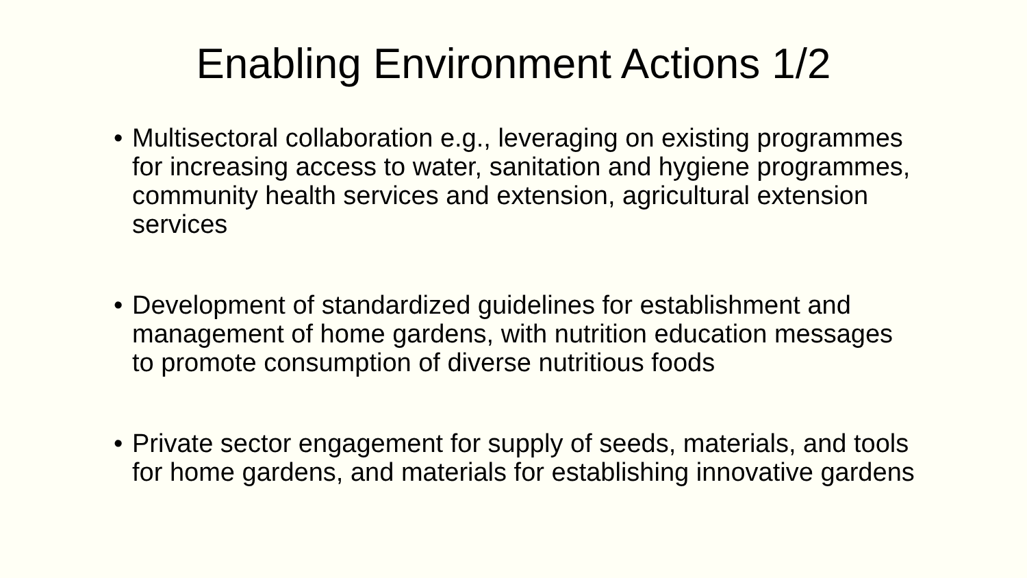Enabling Environment Actions 1/2
• Multisectoral collaboration e.g., leveraging on existing programmes for increasing access to water, sanitation and hygiene programmes, community health services and extension, agricultural extension services
• Development of standardized guidelines for establishment and management of home gardens, with nutrition education messages to promote consumption of diverse nutritious foods
• Private sector engagement for supply of seeds, materials, and tools for home gardens, and materials for establishing innovative gardens